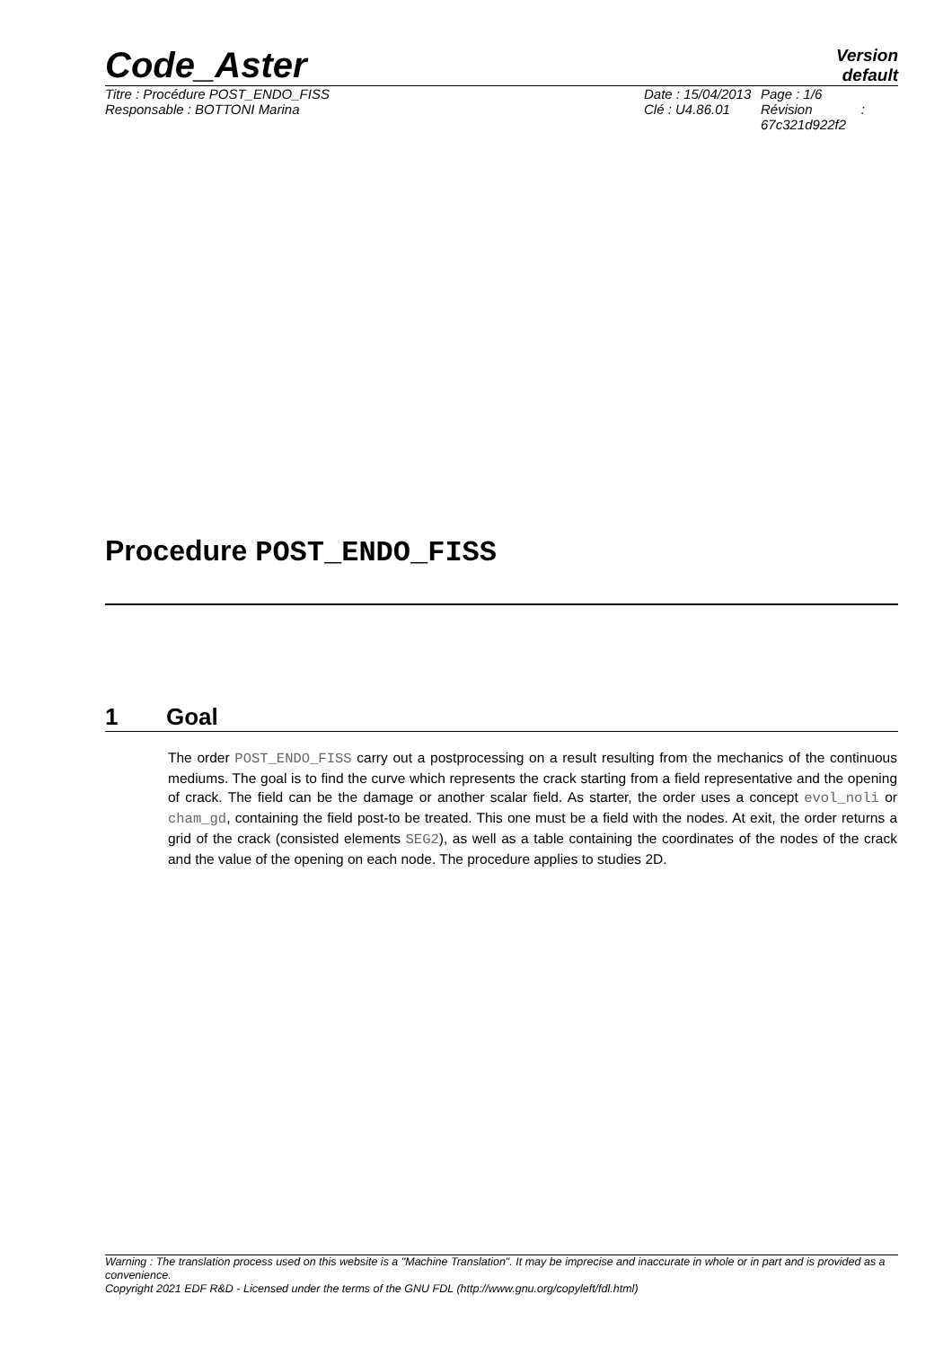Code_Aster
Version
default
Titre : Procédure POST_ENDO_FISS
Responsable : BOTTONI Marina
Date : 15/04/2013
Clé : U4.86.01
Page : 1/6
Révision :
67c321d922f2
Procedure POST_ENDO_FISS
1 Goal
The order POST_ENDO_FISS carry out a postprocessing on a result resulting from the mechanics of the continuous mediums. The goal is to find the curve which represents the crack starting from a field representative and the opening of crack. The field can be the damage or another scalar field. As starter, the order uses a concept evol_noli or cham_gd, containing the field post-to be treated. This one must be a field with the nodes. At exit, the order returns a grid of the crack (consisted elements SEG2), as well as a table containing the coordinates of the nodes of the crack and the value of the opening on each node. The procedure applies to studies 2D.
Warning : The translation process used on this website is a "Machine Translation". It may be imprecise and inaccurate in whole or in part and is provided as a convenience.
Copyright 2021 EDF R&D - Licensed under the terms of the GNU FDL (http://www.gnu.org/copyleft/fdl.html)